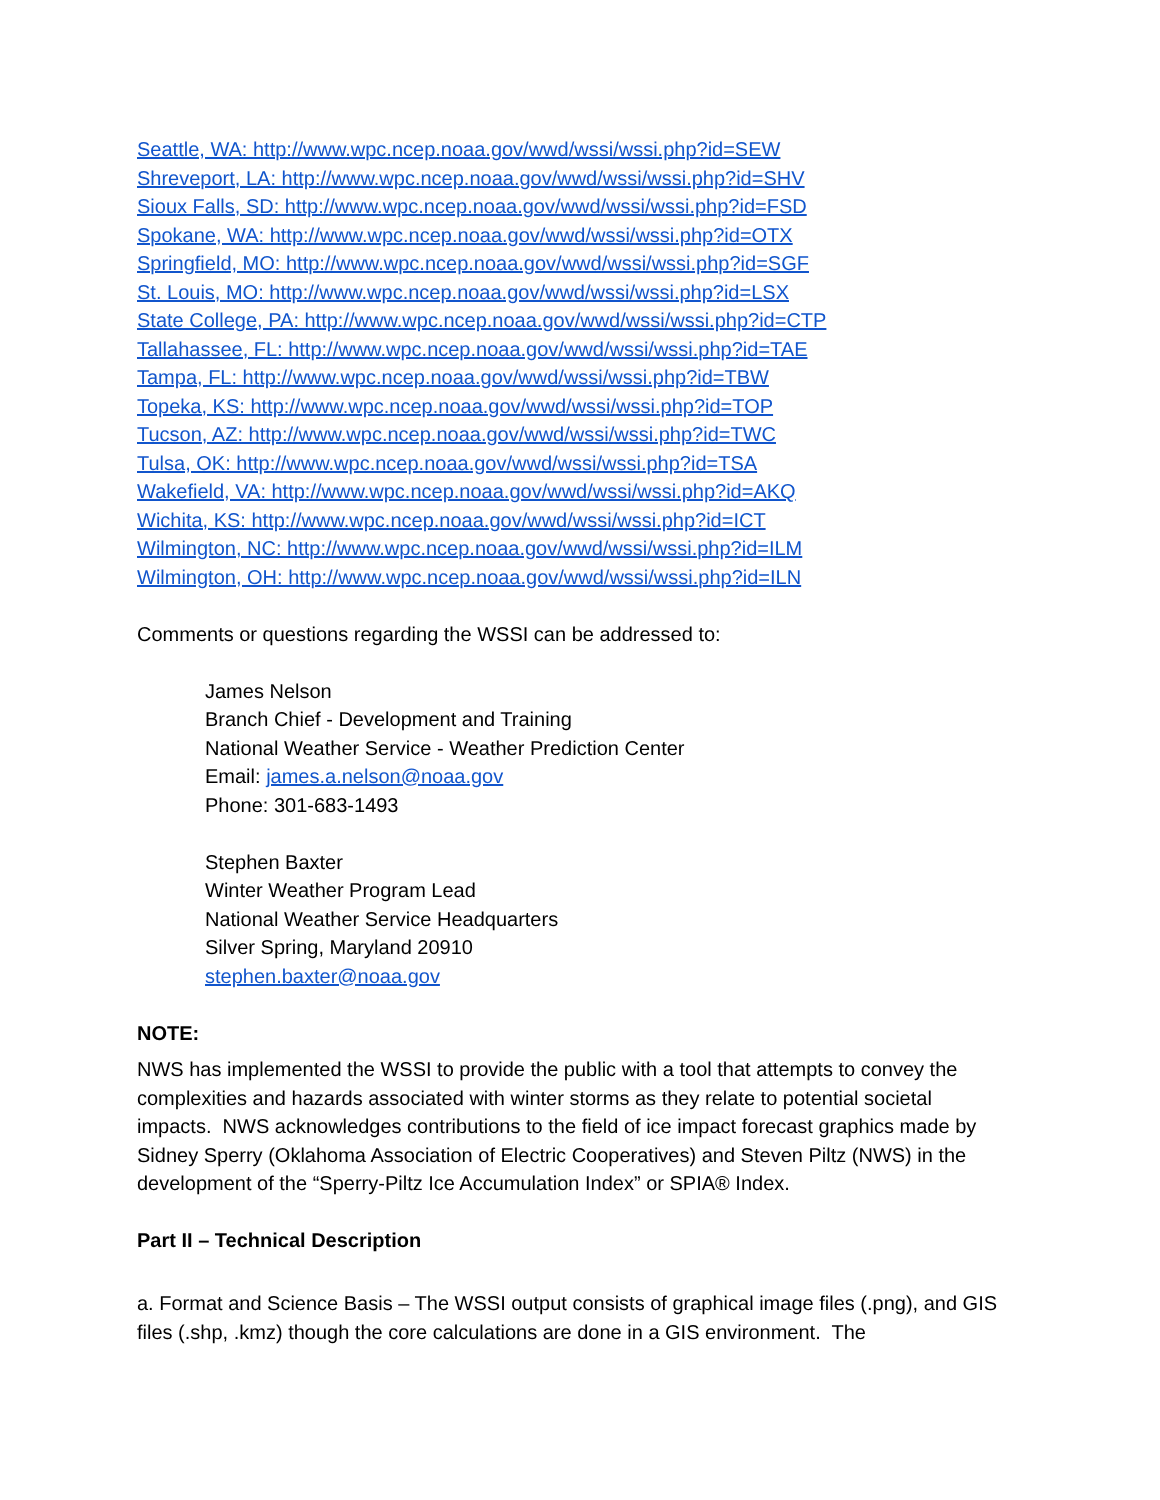Seattle, WA: http://www.wpc.ncep.noaa.gov/wwd/wssi/wssi.php?id=SEW
Shreveport, LA: http://www.wpc.ncep.noaa.gov/wwd/wssi/wssi.php?id=SHV
Sioux Falls, SD: http://www.wpc.ncep.noaa.gov/wwd/wssi/wssi.php?id=FSD
Spokane, WA: http://www.wpc.ncep.noaa.gov/wwd/wssi/wssi.php?id=OTX
Springfield, MO: http://www.wpc.ncep.noaa.gov/wwd/wssi/wssi.php?id=SGF
St. Louis, MO: http://www.wpc.ncep.noaa.gov/wwd/wssi/wssi.php?id=LSX
State College, PA: http://www.wpc.ncep.noaa.gov/wwd/wssi/wssi.php?id=CTP
Tallahassee, FL: http://www.wpc.ncep.noaa.gov/wwd/wssi/wssi.php?id=TAE
Tampa, FL: http://www.wpc.ncep.noaa.gov/wwd/wssi/wssi.php?id=TBW
Topeka, KS: http://www.wpc.ncep.noaa.gov/wwd/wssi/wssi.php?id=TOP
Tucson, AZ: http://www.wpc.ncep.noaa.gov/wwd/wssi/wssi.php?id=TWC
Tulsa, OK: http://www.wpc.ncep.noaa.gov/wwd/wssi/wssi.php?id=TSA
Wakefield, VA: http://www.wpc.ncep.noaa.gov/wwd/wssi/wssi.php?id=AKQ
Wichita, KS: http://www.wpc.ncep.noaa.gov/wwd/wssi/wssi.php?id=ICT
Wilmington, NC: http://www.wpc.ncep.noaa.gov/wwd/wssi/wssi.php?id=ILM
Wilmington, OH: http://www.wpc.ncep.noaa.gov/wwd/wssi/wssi.php?id=ILN
Comments or questions regarding the WSSI can be addressed to:
James Nelson
Branch Chief - Development and Training
National Weather Service - Weather Prediction Center
Email: james.a.nelson@noaa.gov
Phone: 301-683-1493
Stephen Baxter
Winter Weather Program Lead
National Weather Service Headquarters
Silver Spring, Maryland 20910
stephen.baxter@noaa.gov
NOTE:
NWS has implemented the WSSI to provide the public with a tool that attempts to convey the complexities and hazards associated with winter storms as they relate to potential societal impacts. NWS acknowledges contributions to the field of ice impact forecast graphics made by Sidney Sperry (Oklahoma Association of Electric Cooperatives) and Steven Piltz (NWS) in the development of the “Sperry-Piltz Ice Accumulation Index” or SPIA® Index.
Part II – Technical Description
a. Format and Science Basis – The WSSI output consists of graphical image files (.png), and GIS files (.shp, .kmz) though the core calculations are done in a GIS environment. The